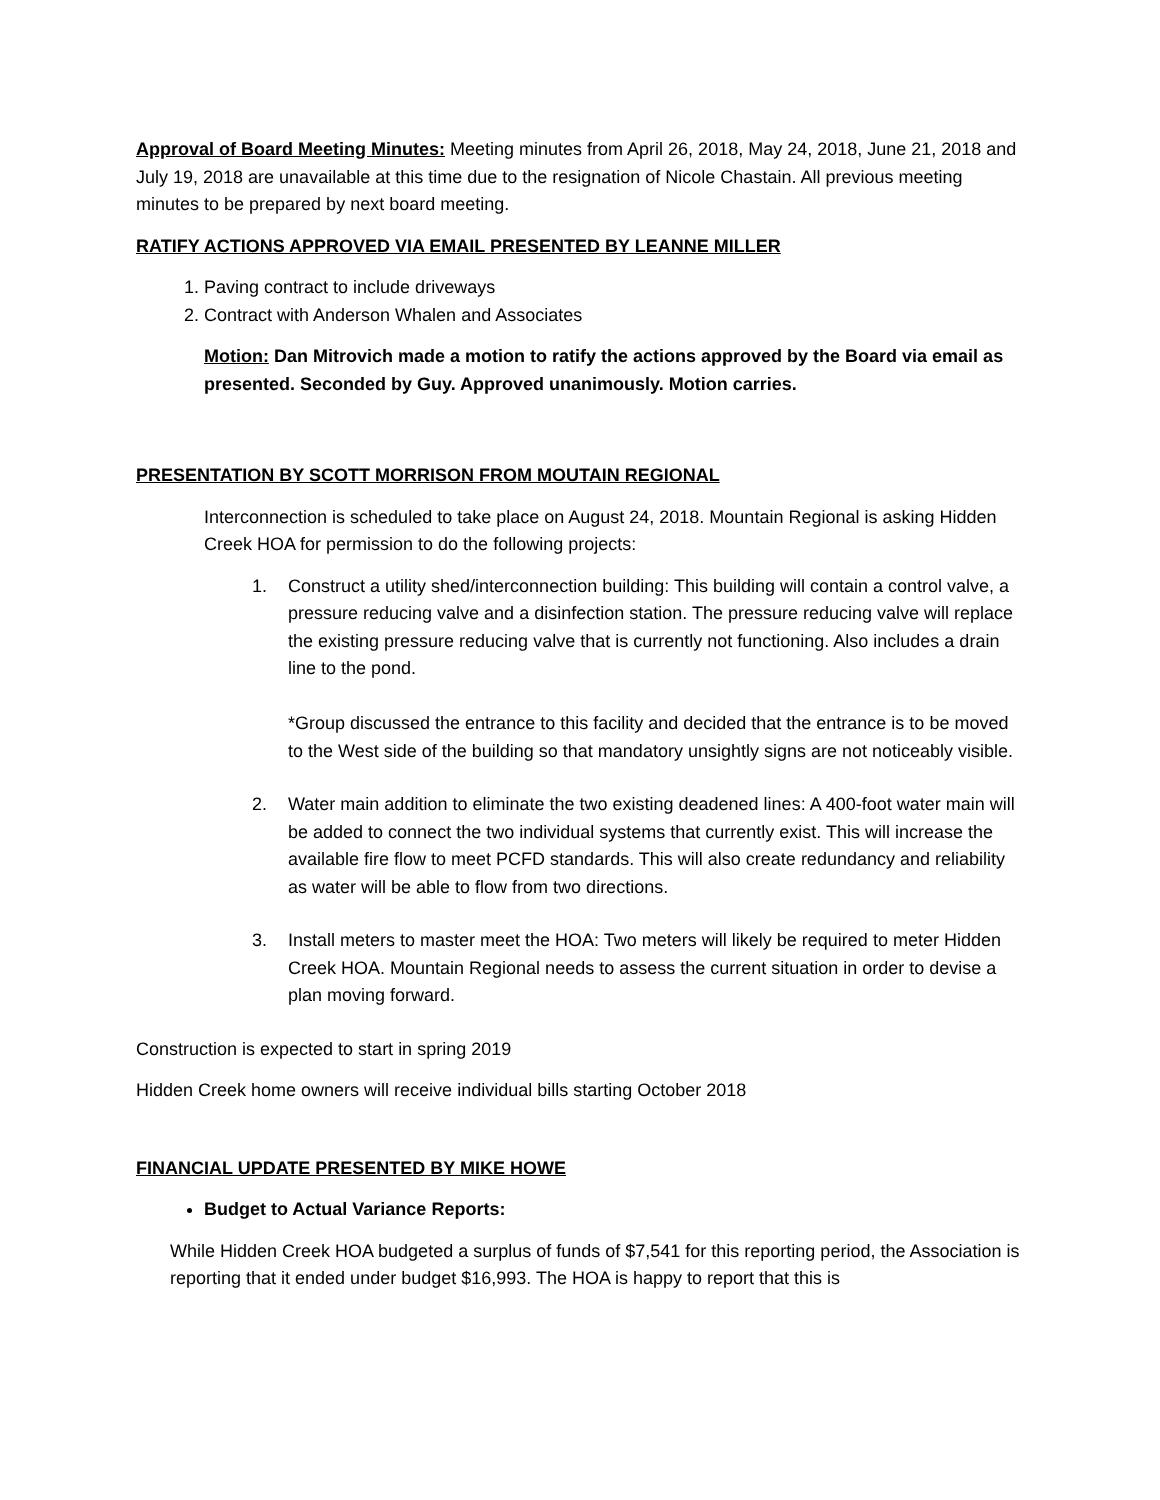Approval of Board Meeting Minutes: Meeting minutes from April 26, 2018, May 24, 2018, June 21, 2018 and July 19, 2018 are unavailable at this time due to the resignation of Nicole Chastain. All previous meeting minutes to be prepared by next board meeting.
RATIFY ACTIONS APPROVED VIA EMAIL PRESENTED BY LEANNE MILLER
1. Paving contract to include driveways
2. Contract with Anderson Whalen and Associates
Motion: Dan Mitrovich made a motion to ratify the actions approved by the Board via email as presented. Seconded by Guy. Approved unanimously. Motion carries.
PRESENTATION BY SCOTT MORRISON FROM MOUTAIN REGIONAL
Interconnection is scheduled to take place on August 24, 2018. Mountain Regional is asking Hidden Creek HOA for permission to do the following projects:
1. Construct a utility shed/interconnection building: This building will contain a control valve, a pressure reducing valve and a disinfection station. The pressure reducing valve will replace the existing pressure reducing valve that is currently not functioning. Also includes a drain line to the pond.
*Group discussed the entrance to this facility and decided that the entrance is to be moved to the West side of the building so that mandatory unsightly signs are not noticeably visible.
2. Water main addition to eliminate the two existing deadened lines: A 400-foot water main will be added to connect the two individual systems that currently exist. This will increase the available fire flow to meet PCFD standards. This will also create redundancy and reliability as water will be able to flow from two directions.
3. Install meters to master meet the HOA: Two meters will likely be required to meter Hidden Creek HOA. Mountain Regional needs to assess the current situation in order to devise a plan moving forward.
Construction is expected to start in spring 2019
Hidden Creek home owners will receive individual bills starting October 2018
FINANCIAL UPDATE PRESENTED BY MIKE HOWE
Budget to Actual Variance Reports:
While Hidden Creek HOA budgeted a surplus of funds of $7,541 for this reporting period, the Association is reporting that it ended under budget $16,993. The HOA is happy to report that this is